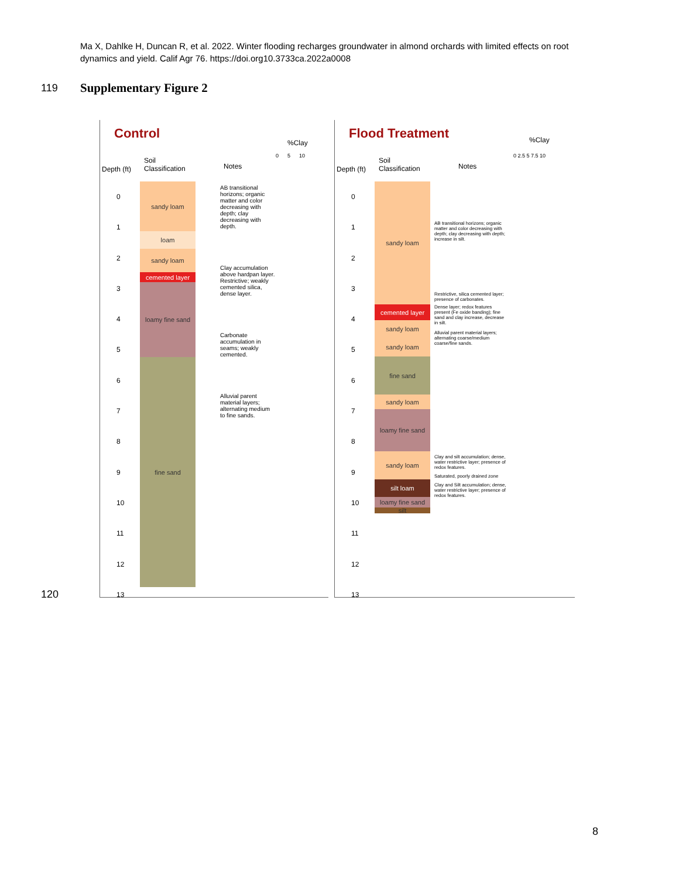Ma X, Dahlke H, Duncan R, et al. 2022. Winter flooding recharges groundwater in almond orchards with limited effects on root dynamics and yield. Calif Agr 76. https://doi.org10.3733ca.2022a0008
119 Supplementary Figure 2
Control
Depth (ft)
Soil
Classification
Notes%Clay
0 5 10
0
1
2
3
4
5
6
7
8
9
10
11
12
13
sandy loam
loam
sandy loam
cemented layer
loamy fine sand
fine sand
AB transitional horizons; organic matter and color decreasing with depth; clay decreasing with depth.
Clay accumulation above hardpan layer. Restrictive; weakly cemented silica, dense layer.
Carbonate accumulation in seams; weakly cemented.
Alluvial parent material layers; alternating medium to fine sands.
Flood Treatment
Depth (ft)
Soil
Classification
Notes%Clay
0 2.5 5 7.5 10
0
1
2
3
4
5
6
7
8
9
10
11
12
13
sandy loam
cemented layer
sandy loam
sandy loam
fine sand
sandy loam
loamy fine sand
sandy loam
silt loam
loamy fine sand
silt
AB transitional horizons; organic matter and color decreasing with depth; clay decreasing with depth; increase in silt.
Restrictive, silica cemented layer; presence of carbonates.
Dense layer; redox features present (Fe oxide banding); fine sand and clay increase, decrease in silt.
Alluvial parent material layers; alternating coarse/medium coarse/fine sands.
Clay and silt accumulation; dense, water restrictive layer; presence of redox features.
Saturated, poorly drained zone
Clay and Silt accumulation; dense, water restrictive layer; presence of redox features.
120
8